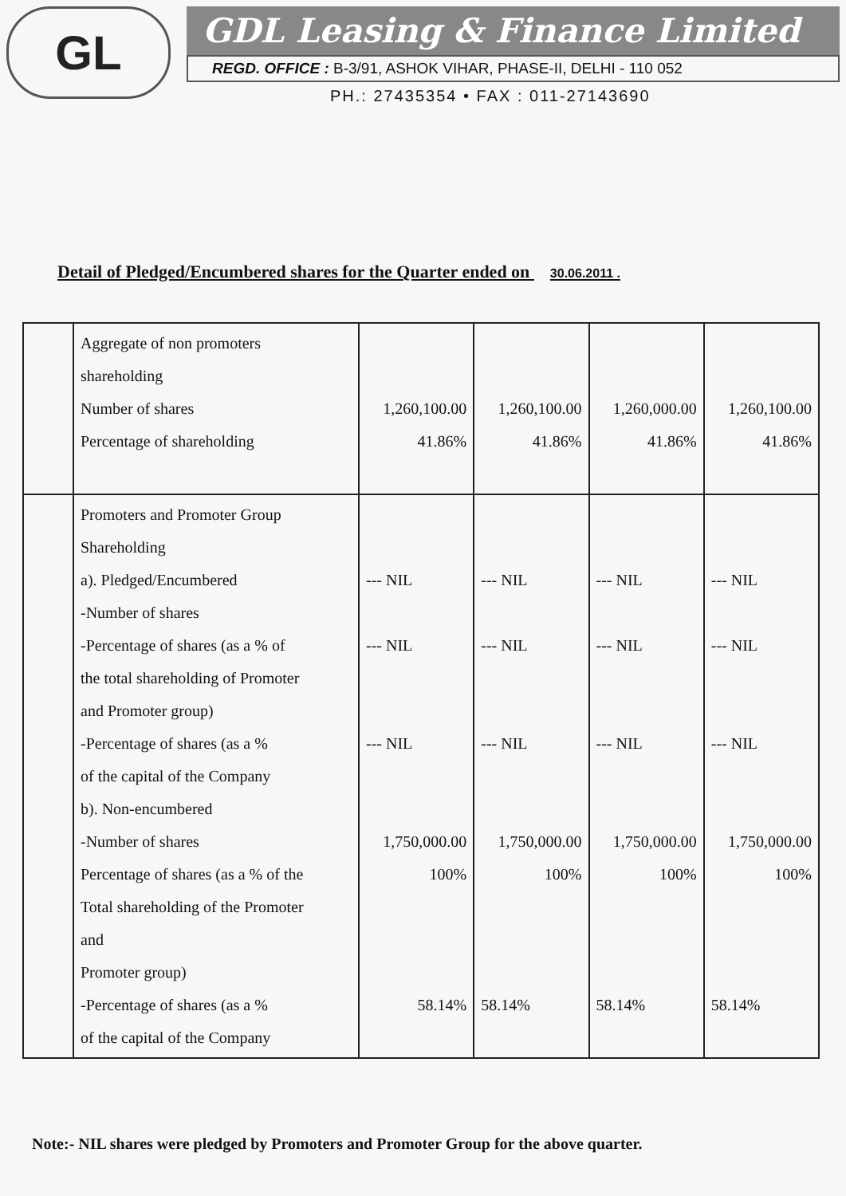GL
GDL Leasing & Finance Limited
REGD. OFFICE : B-3/91, ASHOK VIHAR, PHASE-II, DELHI - 110 052
PH.: 27435354 • FAX : 011-27143690
Detail of Pledged/Encumbered shares for the Quarter ended on 30.06.2011 .
| | Aggregate of non promoters shareholding Number of shares Percentage of shareholding | 1,260,100.00 41.86% | 1,260,100.00 41.86% | 1,260,000.00 41.86% | 1,260,100.00 41.86% |
| | Promoters and Promoter Group Shareholding a). Pledged/Encumbered -Number of shares -Percentage of shares (as a % of the total shareholding of Promoter and Promoter group) -Percentage of shares (as a % of the capital of the Company b). Non-encumbered -Number of shares Percentage of shares (as a % of the Total shareholding of the Promoter and Promoter group) -Percentage of shares (as a % of the capital of the Company | --- NIL --- NIL --- NIL 1,750,000.00 100% 58.14% | --- NIL --- NIL --- NIL 1,750,000.00 100% 58.14% | --- NIL --- NIL --- NIL 1,750,000.00 100% 58.14% | --- NIL --- NIL --- NIL 1,750,000.00 100% 58.14% |
Note:- NIL shares were pledged by Promoters and Promoter Group for the above quarter.